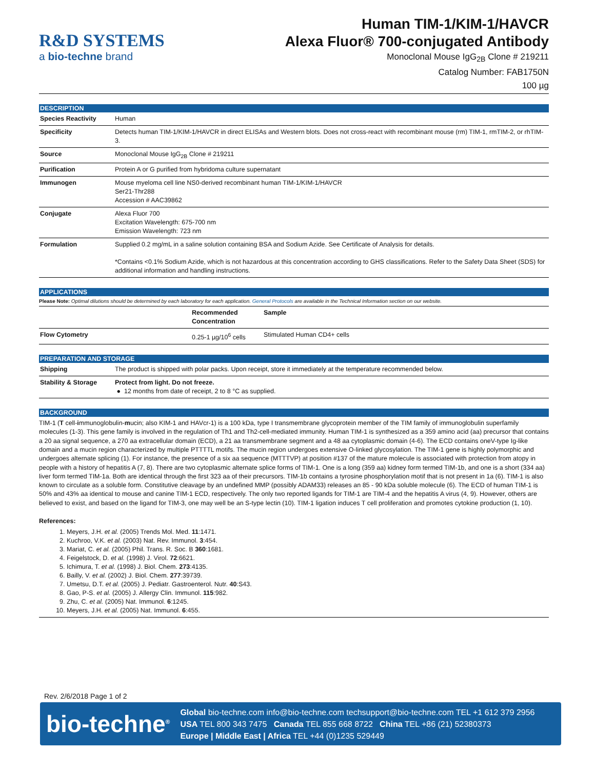R&D SYSTEMS
a bio-techne brand
Human TIM-1/KIM-1/HAVCR
Alexa Fluor® 700-conjugated Antibody
Monoclonal Mouse IgG<sub>2B</sub> Clone # 219211
Catalog Number: FAB1750N
100 µg
DESCRIPTION
| Species Reactivity | Human |
| Specificity | Detects human TIM-1/KIM-1/HAVCR in direct ELISAs and Western blots. Does not cross-react with recombinant mouse (rm) TIM-1, rmTIM-2, or rhTIM-3. |
| Source | Monoclonal Mouse IgG<sub>2B</sub> Clone # 219211 |
| Purification | Protein A or G purified from hybridoma culture supernatant |
| Immunogen | Mouse myeloma cell line NS0-derived recombinant human TIM-1/KIM-1/HAVCR Ser21-Thr288 Accession # AAC39862 |
| Conjugate | Alexa Fluor 700 Excitation Wavelength: 675-700 nm Emission Wavelength: 723 nm |
| Formulation | Supplied 0.2 mg/mL in a saline solution containing BSA and Sodium Azide. See Certificate of Analysis for details. *Contains <0.1% Sodium Azide, which is not hazardous at this concentration according to GHS classifications. Refer to the Safety Data Sheet (SDS) for additional information and handling instructions. |
APPLICATIONS
Please Note: Optimal dilutions should be determined by each laboratory for each application. General Protocols are available in the Technical Information section on our website.
| | Recommended Concentration | Sample |
| --- | --- | --- |
| Flow Cytometry | 0.25-1 µg/10<sup>6</sup> cells | Stimulated Human CD4+ cells |
PREPARATION AND STORAGE
| Shipping | The product is shipped with polar packs. Upon receipt, store it immediately at the temperature recommended below. |
| Stability & Storage | Protect from light. Do not freeze. ● 12 months from date of receipt, 2 to 8 °C as supplied. |
BACKGROUND
TIM-1 (T cell-immunoglobulin-mucin; also KIM-1 and HAVcr-1) is a 100 kDa, type I transmembrane glycoprotein member of the TIM family of immunoglobulin superfamily molecules (1-3). This gene family is involved in the regulation of Th1 and Th2-cell-mediated immunity. Human TIM-1 is synthesized as a 359 amino acid (aa) precursor that contains a 20 aa signal sequence, a 270 aa extracellular domain (ECD), a 21 aa transmembrane segment and a 48 aa cytoplasmic domain (4-6). The ECD contains oneV-type Ig-like domain and a mucin region characterized by multiple PTTTTL motifs. The mucin region undergoes extensive O-linked glycosylation. The TIM-1 gene is highly polymorphic and undergoes alternate splicing (1). For instance, the presence of a six aa sequence (MTTTVP) at position #137 of the mature molecule is associated with protection from atopy in people with a history of hepatitis A (7, 8). There are two cytoplasmic alternate splice forms of TIM-1. One is a long (359 aa) kidney form termed TIM-1b, and one is a short (334 aa) liver form termed TIM-1a. Both are identical through the first 323 aa of their precursors. TIM-1b contains a tyrosine phosphorylation motif that is not present in 1a (6). TIM-1 is also known to circulate as a soluble form. Constitutive cleavage by an undefined MMP (possibly ADAM33) releases an 85 - 90 kDa soluble molecule (6). The ECD of human TIM-1 is 50% and 43% aa identical to mouse and canine TIM-1 ECD, respectively. The only two reported ligands for TIM-1 are TIM-4 and the hepatitis A virus (4, 9). However, others are believed to exist, and based on the ligand for TIM-3, one may well be an S-type lectin (10). TIM-1 ligation induces T cell proliferation and promotes cytokine production (1, 10).
References:
1. Meyers, J.H. et al. (2005) Trends Mol. Med. 11:1471.
2. Kuchroo, V.K. et al. (2003) Nat. Rev. Immunol. 3:454.
3. Mariat, C. et al. (2005) Phil. Trans. R. Soc. B 360:1681.
4. Feigelstock, D. et al. (1998) J. Virol. 72:6621.
5. Ichimura, T. et al. (1998) J. Biol. Chem. 273:4135.
6. Bailly, V. et al. (2002) J. Biol. Chem. 277:39739.
7. Umetsu, D.T. et al. (2005) J. Pediatr. Gastroenterol. Nutr. 40:S43.
8. Gao, P-S. et al. (2005) J. Allergy Clin. Immunol. 115:982.
9. Zhu, C. et al. (2005) Nat. Immunol. 6:1245.
10. Meyers, J.H. et al. (2005) Nat. Immunol. 6:455.
Rev. 2/6/2018 Page 1 of 2
bio-techne<sup>®</sup>
Global bio-techne.com info@bio-techne.com techsupport@bio-techne.com TEL +1 612 379 2956
USA TEL 800 343 7475 Canada TEL 855 668 8722 China TEL +86 (21) 52380373
Europe | Middle East | Africa TEL +44 (0)1235 529449